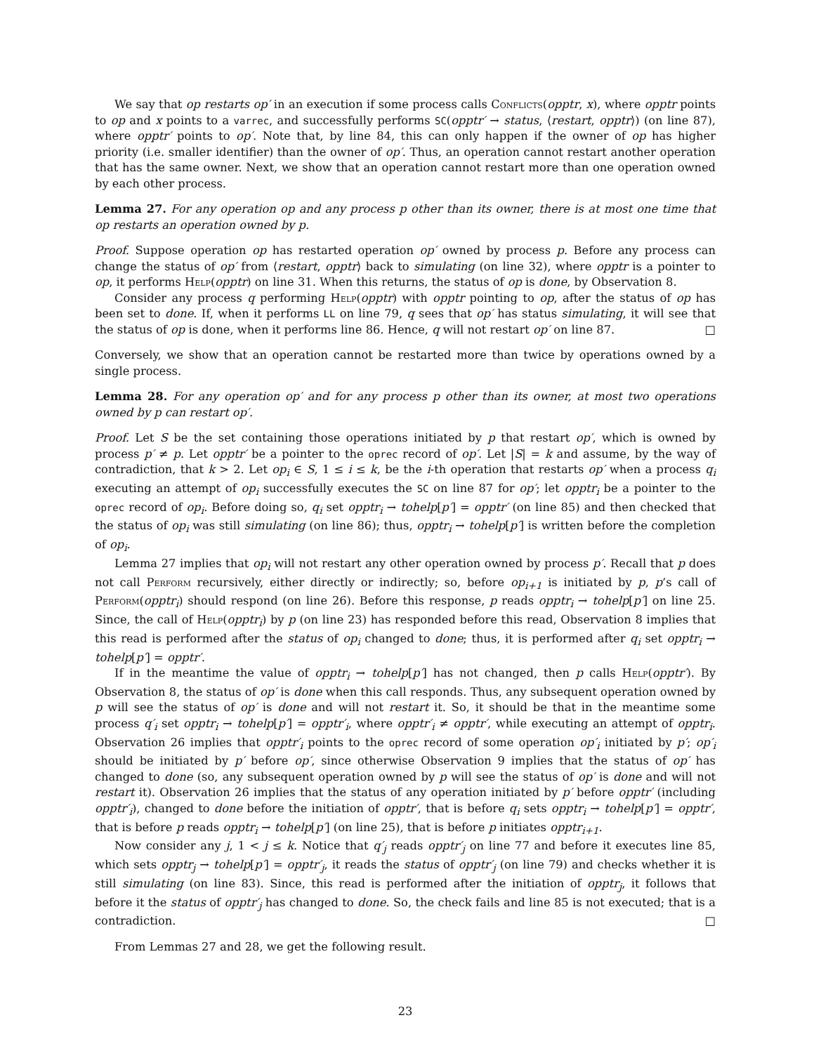We say that op restarts op′ in an execution if some process calls Conflicts(opptr, x), where opptr points to op and x points to a varrec, and successfully performs SC(opptr′ → status, ⟨restart, opptr⟩) (on line 87), where opptr′ points to op′. Note that, by line 84, this can only happen if the owner of op has higher priority (i.e. smaller identifier) than the owner of op′. Thus, an operation cannot restart another operation that has the same owner. Next, we show that an operation cannot restart more than one operation owned by each other process.
Lemma 27. For any operation op and any process p other than its owner, there is at most one time that op restarts an operation owned by p.
Proof. Suppose operation op has restarted operation op′ owned by process p. Before any process can change the status of op′ from ⟨restart, opptr⟩ back to simulating (on line 32), where opptr is a pointer to op, it performs Help(opptr) on line 31. When this returns, the status of op is done, by Observation 8.
Consider any process q performing Help(opptr) with opptr pointing to op, after the status of op has been set to done. If, when it performs LL on line 79, q sees that op′ has status simulating, it will see that the status of op is done, when it performs line 86. Hence, q will not restart op′ on line 87. □
Conversely, we show that an operation cannot be restarted more than twice by operations owned by a single process.
Lemma 28. For any operation op′ and for any process p other than its owner, at most two operations owned by p can restart op′.
Proof. Let S be the set containing those operations initiated by p that restart op′, which is owned by process p′ ≠ p. Let opptr′ be a pointer to the oprec record of op′. Let |S| = k and assume, by the way of contradiction, that k > 2. Let op<sub>i</sub> ∈ S, 1 ≤ i ≤ k, be the i-th operation that restarts op′ when a process q<sub>i</sub> executing an attempt of op<sub>i</sub> successfully executes the SC on line 87 for op′; let opptr<sub>i</sub> be a pointer to the oprec record of op<sub>i</sub>. Before doing so, q<sub>i</sub> set opptr<sub>i</sub> → tohelp[p′] = opptr′ (on line 85) and then checked that the status of op<sub>i</sub> was still simulating (on line 86); thus, opptr<sub>i</sub> → tohelp[p′] is written before the completion of op<sub>i</sub>.
Lemma 27 implies that op<sub>i</sub> will not restart any other operation owned by process p′. Recall that p does not call Perform recursively, either directly or indirectly; so, before op<sub>i+1</sub> is initiated by p, p’s call of Perform(opptr<sub>i</sub>) should respond (on line 26). Before this response, p reads opptr<sub>i</sub> → tohelp[p′] on line 25. Since, the call of Help(opptr<sub>i</sub>) by p (on line 23) has responded before this read, Observation 8 implies that this read is performed after the status of op<sub>i</sub> changed to done; thus, it is performed after q<sub>i</sub> set opptr<sub>i</sub> → tohelp[p′] = opptr′.
If in the meantime the value of opptr<sub>i</sub> → tohelp[p′] has not changed, then p calls Help(opptr′). By Observation 8, the status of op′ is done when this call responds. Thus, any subsequent operation owned by p will see the status of op′ is done and will not restart it. So, it should be that in the meantime some process q′<sub>i</sub> set opptr<sub>i</sub> → tohelp[p′] = opptr′<sub>i</sub>, where opptr′<sub>i</sub> ≠ opptr′, while executing an attempt of opptr<sub>i</sub>. Observation 26 implies that opptr′<sub>i</sub> points to the oprec record of some operation op′<sub>i</sub> initiated by p′; op′<sub>i</sub> should be initiated by p′ before op′, since otherwise Observation 9 implies that the status of op′ has changed to done (so, any subsequent operation owned by p will see the status of op′ is done and will not restart it). Observation 26 implies that the status of any operation initiated by p′ before opptr′ (including opptr′<sub>i</sub>), changed to done before the initiation of opptr′, that is before q<sub>i</sub> sets opptr<sub>i</sub> → tohelp[p′] = opptr′, that is before p reads opptr<sub>i</sub> → tohelp[p′] (on line 25), that is before p initiates opptr<sub>i+1</sub>.
Now consider any j, 1 < j ≤ k. Notice that q′<sub>j</sub> reads opptr′<sub>j</sub> on line 77 and before it executes line 85, which sets opptr<sub>j</sub> → tohelp[p′] = opptr′<sub>j</sub>, it reads the status of opptr′<sub>j</sub> (on line 79) and checks whether it is still simulating (on line 83). Since, this read is performed after the initiation of opptr<sub>j</sub>, it follows that before it the status of opptr′<sub>j</sub> has changed to done. So, the check fails and line 85 is not executed; that is a contradiction. □
From Lemmas 27 and 28, we get the following result.
23